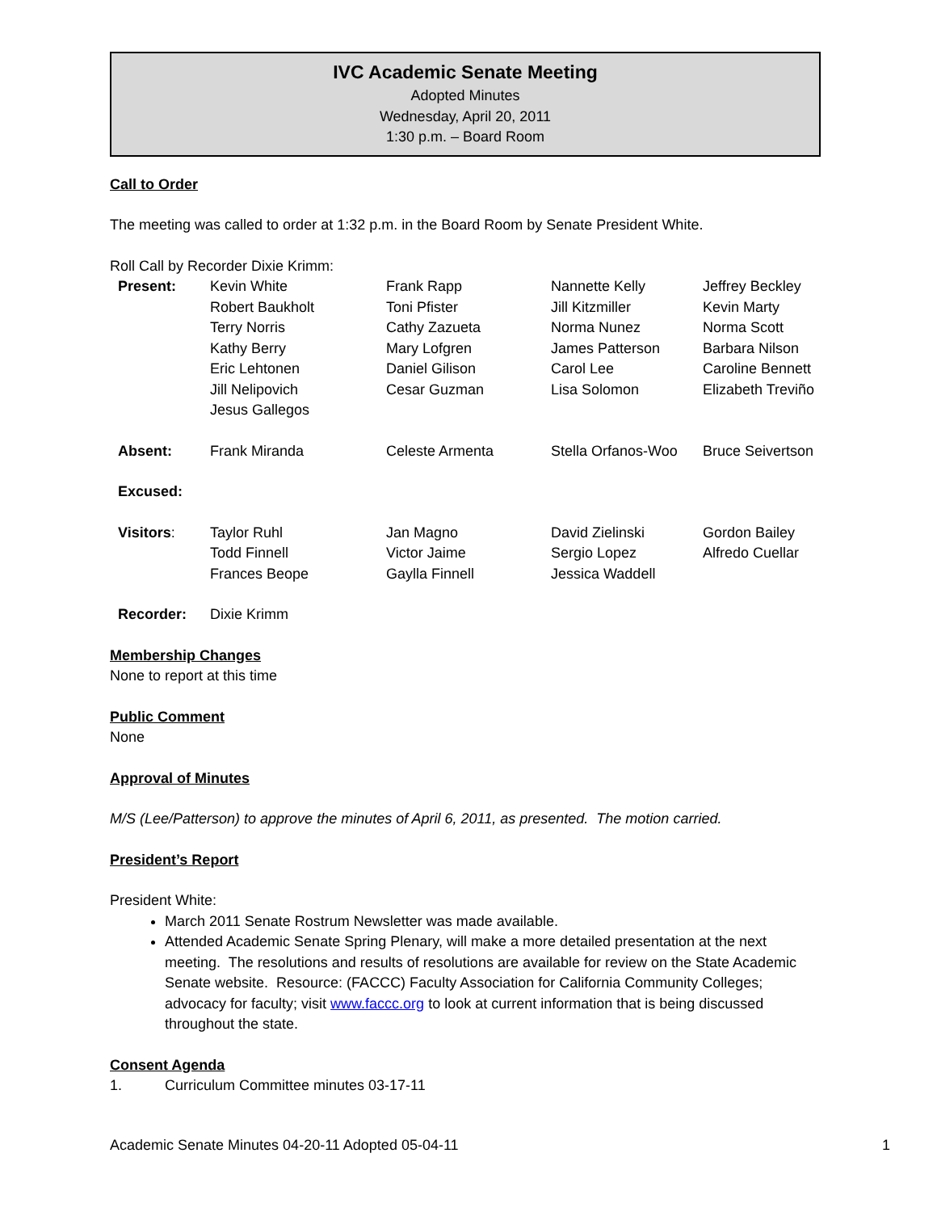IVC Academic Senate Meeting
Adopted Minutes
Wednesday, April 20, 2011
1:30 p.m. – Board Room
Call to Order
The meeting was called to order at 1:32 p.m. in the Board Room by Senate President White.
Roll Call by Recorder Dixie Krimm:
| Present: | Kevin White Robert Baukholt Terry Norris Kathy Berry Eric Lehtonen Jill Nelipovich Jesus Gallegos | Frank Rapp Toni Pfister Cathy Zazueta Mary Lofgren Daniel Gilison Cesar Guzman | Nannette Kelly Jill Kitzmiller Norma Nunez James Patterson Carol Lee Lisa Solomon | Jeffrey Beckley Kevin Marty Norma Scott Barbara Nilson Caroline Bennett Elizabeth Treviño |
| Absent: | Frank Miranda | Celeste Armenta | Stella Orfanos-Woo | Bruce Seivertson |
| Excused: | | | | |
| Visitors : | Taylor Ruhl Todd Finnell Frances Beope | Jan Magno Victor Jaime Gaylla Finnell | David Zielinski Sergio Lopez Jessica Waddell | Gordon Bailey Alfredo Cuellar |
| Recorder: | Dixie Krimm | | | |
Membership Changes
None to report at this time
Public Comment
None
Approval of Minutes
M/S (Lee/Patterson) to approve the minutes of April 6, 2011, as presented. The motion carried.
President’s Report
President White:
March 2011 Senate Rostrum Newsletter was made available.
Attended Academic Senate Spring Plenary, will make a more detailed presentation at the next meeting. The resolutions and results of resolutions are available for review on the State Academic Senate website. Resource: (FACCC) Faculty Association for California Community Colleges; advocacy for faculty; visit www.faccc.org to look at current information that is being discussed throughout the state.
Consent Agenda
1. Curriculum Committee minutes 03-17-11
Academic Senate Minutes 04-20-11 Adopted 05-04-11 1